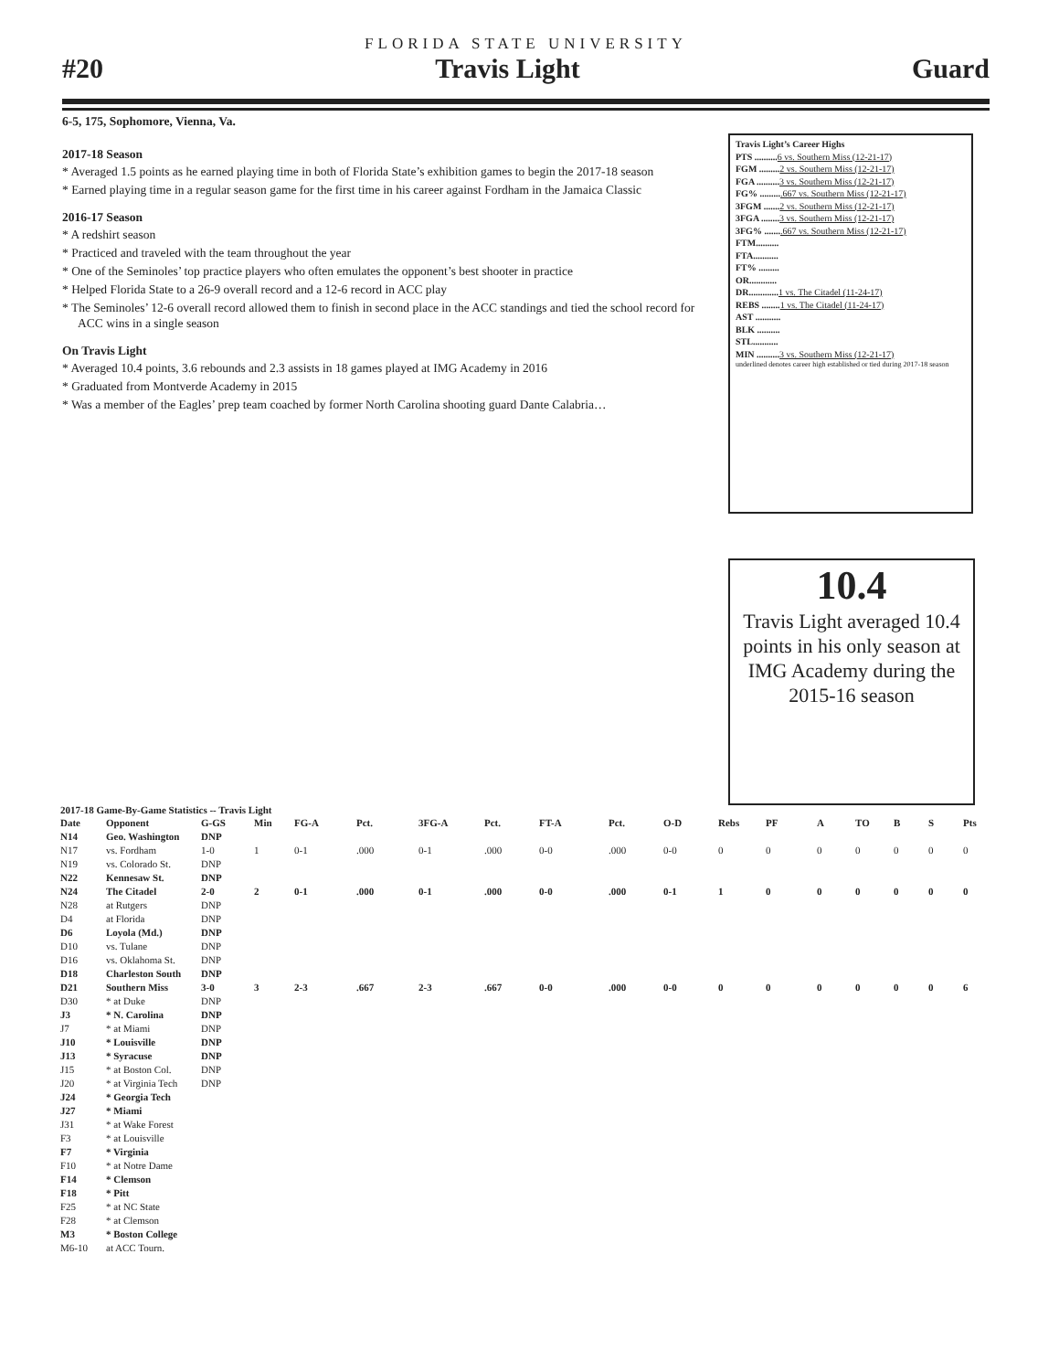FLORIDA STATE UNIVERSITY
#20 Travis Light Guard
6-5, 175, Sophomore, Vienna, Va.
2017-18 Season
* Averaged 1.5 points as he earned playing time in both of Florida State’s exhibition games to begin the 2017-18 season
* Earned playing time in a regular season game for the first time in his career against Fordham in the Jamaica Classic
2016-17 Season
* A redshirt season
* Practiced and traveled with the team throughout the year
* One of the Seminoles’ top practice players who often emulates the opponent’s best shooter in practice
* Helped Florida State to a 26-9 overall record and a 12-6 record in ACC play
* The Seminoles’ 12-6 overall record allowed them to finish in second place in the ACC standings and tied the school record for ACC wins in a single season
On Travis Light
* Averaged 10.4 points, 3.6 rebounds and 2.3 assists in 18 games played at IMG Academy in 2016
* Graduated from Montverde Academy in 2015
* Was a member of the Eagles’ prep team coached by former North Carolina shooting guard Dante Calabria…
Travis Light’s Career Highs
PTS ..........6 vs. Southern Miss (12-21-17)
FGM .........2 vs. Southern Miss (12-21-17)
FGA ..........3 vs. Southern Miss (12-21-17)
FG% ..........667 vs. Southern Miss (12-21-17)
3FGM .......2 vs. Southern Miss (12-21-17)
3FGA ........3 vs. Southern Miss (12-21-17)
3FG% ........667 vs. Southern Miss (12-21-17)
FTM..........
FTA...........
FT% .........
OR............
DR.............1 vs. The Citadel (11-24-17)
REBS ........1 vs. The Citadel (11-24-17)
AST ...........
BLK ..........
STL...........
MIN ..........3 vs. Southern Miss (12-21-17)
underlined denotes career high established or tied during 2017-18 season
10.4
Travis Light averaged 10.4 points in his only season at IMG Academy during the 2015-16 season
2017-18 Game-By-Game Statistics -- Travis Light
| Date | Opponent | G-GS | Min | FG-A | Pct. | 3FG-A | Pct. | FT-A | Pct. | O-D | Rebs | PF | A | TO | B | S | Pts |
| --- | --- | --- | --- | --- | --- | --- | --- | --- | --- | --- | --- | --- | --- | --- | --- | --- | --- |
| N14 | Geo. Washington | DNP | | | | | | | | | | | | | | | |
| N17 | vs. Fordham | 1-0 | 1 | 0-1 | .000 | 0-1 | .000 | 0-0 | .000 | 0-0 | 0 | 0 | 0 | 0 | 0 | 0 | 0 |
| N19 | vs. Colorado St. | DNP | | | | | | | | | | | | | | | |
| N22 | Kennesaw St. | DNP | | | | | | | | | | | | | | | |
| N24 | The Citadel | 2-0 | 2 | 0-1 | .000 | 0-1 | .000 | 0-0 | .000 | 0-1 | 1 | 0 | 0 | 0 | 0 | 0 | 0 |
| N28 | at Rutgers | DNP | | | | | | | | | | | | | | | |
| D4 | at Florida | DNP | | | | | | | | | | | | | | | |
| D6 | Loyola (Md.) | DNP | | | | | | | | | | | | | | | |
| D10 | vs. Tulane | DNP | | | | | | | | | | | | | | | |
| D16 | vs. Oklahoma St. | DNP | | | | | | | | | | | | | | | |
| D18 | Charleston South | DNP | | | | | | | | | | | | | | | |
| D21 | Southern Miss | 3-0 | 3 | 2-3 | .667 | 2-3 | .667 | 0-0 | .000 | 0-0 | 0 | 0 | 0 | 0 | 0 | 0 | 6 |
| D30 | * at Duke | DNP | | | | | | | | | | | | | | | |
| J3 | * N. Carolina | DNP | | | | | | | | | | | | | | | |
| J7 | * at Miami | DNP | | | | | | | | | | | | | | | |
| J10 | * Louisville | DNP | | | | | | | | | | | | | | | |
| J13 | * Syracuse | DNP | | | | | | | | | | | | | | | |
| J15 | * at Boston Col. | DNP | | | | | | | | | | | | | | | |
| J20 | * at Virginia Tech | DNP | | | | | | | | | | | | | | | |
| J24 | * Georgia Tech | | | | | | | | | | | | | | | | |
| J27 | * Miami | | | | | | | | | | | | | | | | |
| J31 | * at Wake Forest | | | | | | | | | | | | | | | | |
| F3 | * at Louisville | | | | | | | | | | | | | | | | |
| F7 | * Virginia | | | | | | | | | | | | | | | | |
| F10 | * at Notre Dame | | | | | | | | | | | | | | | | |
| F14 | * Clemson | | | | | | | | | | | | | | | | |
| F18 | * Pitt | | | | | | | | | | | | | | | | |
| F25 | * at NC State | | | | | | | | | | | | | | | | |
| F28 | * at Clemson | | | | | | | | | | | | | | | | |
| M3 | * Boston College | | | | | | | | | | | | | | | | |
| M6-10 | at ACC Tourn. | | | | | | | | | | | | | | | | |